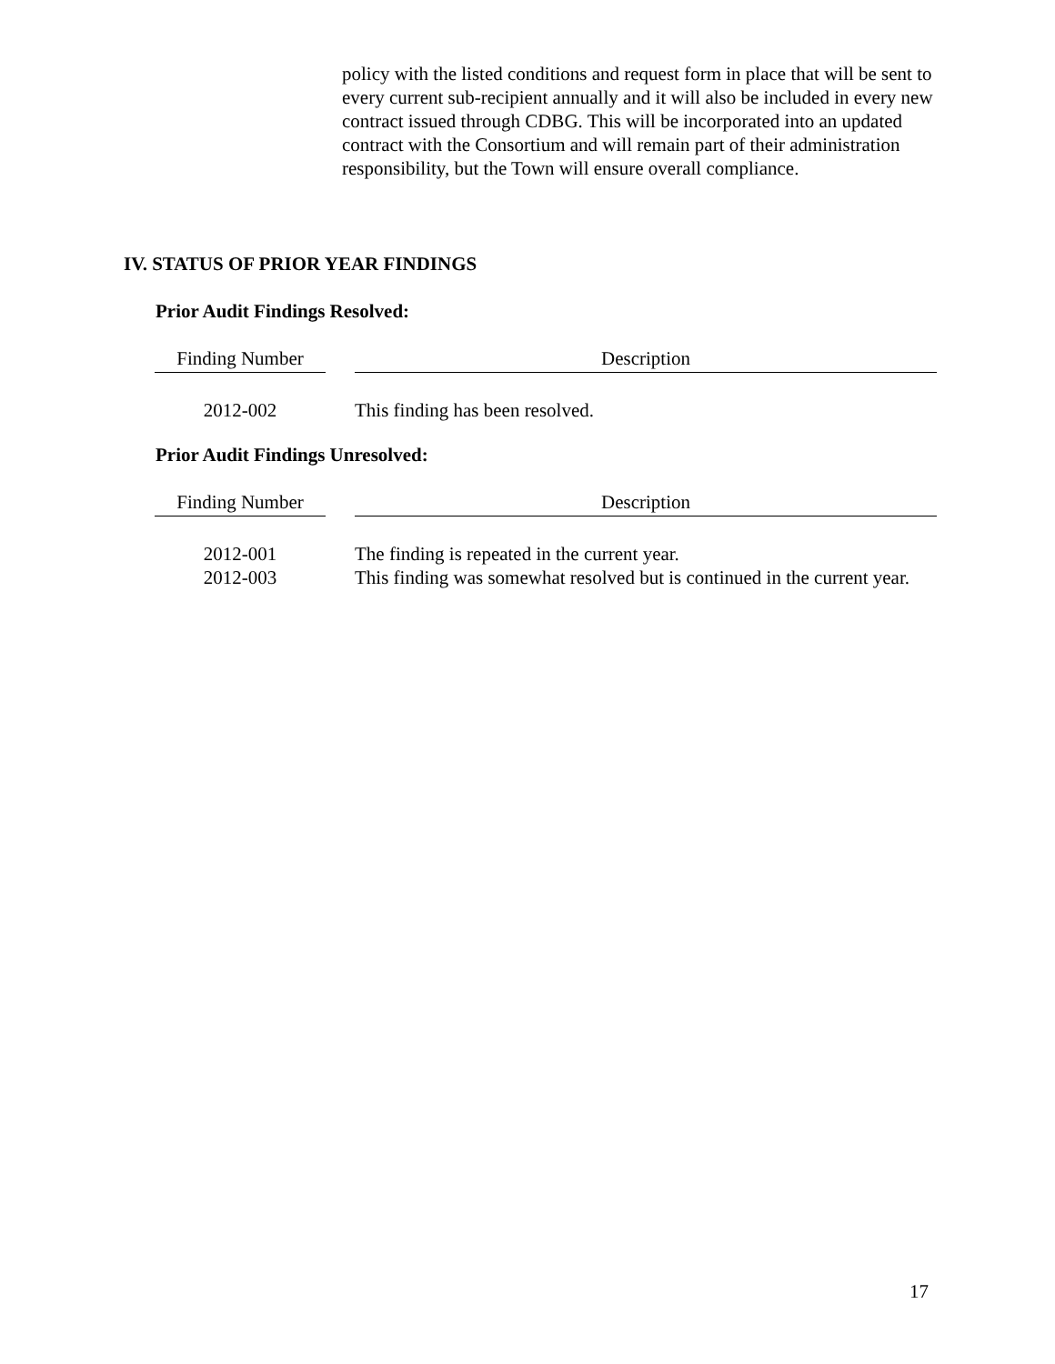policy with the listed conditions and request form in place that will be sent to every current sub-recipient annually and it will also be included in every new contract issued through CDBG. This will be incorporated into an updated contract with the Consortium and will remain part of their administration responsibility, but the Town will ensure overall compliance.
IV. STATUS OF PRIOR YEAR FINDINGS
Prior Audit Findings Resolved:
| Finding Number | | Description |
| --- | --- | --- |
| 2012-002 | | This finding has been resolved. |
Prior Audit Findings Unresolved:
| Finding Number | | Description |
| --- | --- | --- |
| 2012-001 | | The finding is repeated in the current year. |
| 2012-003 | | This finding was somewhat resolved but is continued in the current year. |
17